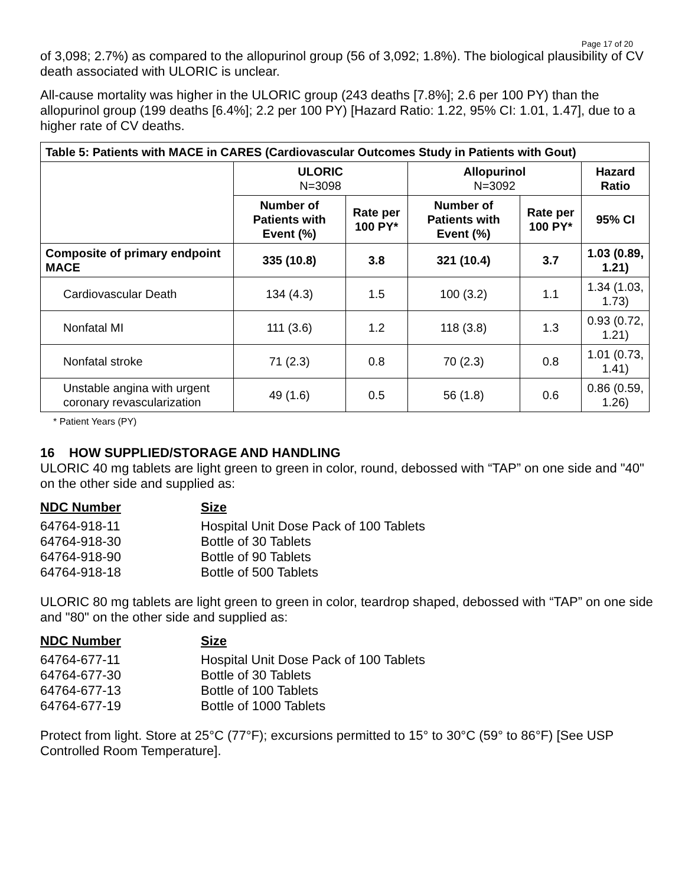Page 17 of 20
of 3,098; 2.7%) as compared to the allopurinol group (56 of 3,092; 1.8%). The biological plausibility of CV death associated with ULORIC is unclear.
All-cause mortality was higher in the ULORIC group (243 deaths [7.8%]; 2.6 per 100 PY) than the allopurinol group (199 deaths [6.4%]; 2.2 per 100 PY) [Hazard Ratio: 1.22, 95% CI: 1.01, 1.47], due to a higher rate of CV deaths.
| Table 5: Patients with MACE in CARES (Cardiovascular Outcomes Study in Patients with Gout) | | | | | |
| --- | --- | --- | --- | --- | --- |
| | ULORIC N=3098 | | Allopurinol N=3092 | | Hazard Ratio |
| | Number of Patients with Event (%) | Rate per 100 PY* | Number of Patients with Event (%) | Rate per 100 PY* | 95% CI |
| Composite of primary endpoint MACE | 335 (10.8) | 3.8 | 321 (10.4) | 3.7 | 1.03 (0.89, 1.21) |
| Cardiovascular Death | 134 (4.3) | 1.5 | 100 (3.2) | 1.1 | 1.34 (1.03, 1.73) |
| Nonfatal MI | 111 (3.6) | 1.2 | 118 (3.8) | 1.3 | 0.93 (0.72, 1.21) |
| Nonfatal stroke | 71 (2.3) | 0.8 | 70 (2.3) | 0.8 | 1.01 (0.73, 1.41) |
| Unstable angina with urgent coronary revascularization | 49 (1.6) | 0.5 | 56 (1.8) | 0.6 | 0.86 (0.59, 1.26) |
* Patient Years (PY)
16 HOW SUPPLIED/STORAGE AND HANDLING
ULORIC 40 mg tablets are light green to green in color, round, debossed with “TAP” on one side and "40" on the other side and supplied as:
NDC Number
Size
64764-918-11
Hospital Unit Dose Pack of 100 Tablets
64764-918-30
Bottle of 30 Tablets
64764-918-90
Bottle of 90 Tablets
64764-918-18
Bottle of 500 Tablets
ULORIC 80 mg tablets are light green to green in color, teardrop shaped, debossed with “TAP” on one side and "80" on the other side and supplied as:
NDC Number
Size
64764-677-11
Hospital Unit Dose Pack of 100 Tablets
64764-677-30
Bottle of 30 Tablets
64764-677-13
Bottle of 100 Tablets
64764-677-19
Bottle of 1000 Tablets
Protect from light. Store at 25°C (77°F); excursions permitted to 15° to 30°C (59° to 86°F) [See USP Controlled Room Temperature].